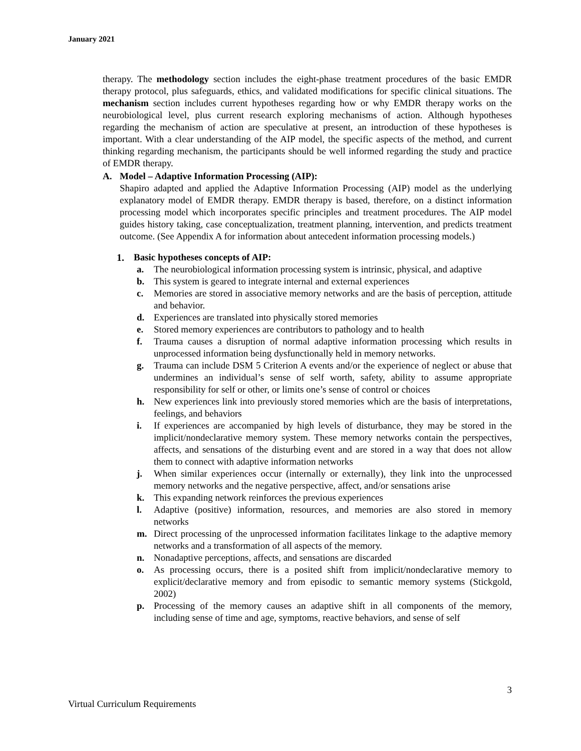January 2021
therapy. The methodology section includes the eight-phase treatment procedures of the basic EMDR therapy protocol, plus safeguards, ethics, and validated modifications for specific clinical situations. The mechanism section includes current hypotheses regarding how or why EMDR therapy works on the neurobiological level, plus current research exploring mechanisms of action. Although hypotheses regarding the mechanism of action are speculative at present, an introduction of these hypotheses is important. With a clear understanding of the AIP model, the specific aspects of the method, and current thinking regarding mechanism, the participants should be well informed regarding the study and practice of EMDR therapy.
A. Model – Adaptive Information Processing (AIP):
Shapiro adapted and applied the Adaptive Information Processing (AIP) model as the underlying explanatory model of EMDR therapy. EMDR therapy is based, therefore, on a distinct information processing model which incorporates specific principles and treatment procedures. The AIP model guides history taking, case conceptualization, treatment planning, intervention, and predicts treatment outcome. (See Appendix A for information about antecedent information processing models.)
1. Basic hypotheses concepts of AIP:
a. The neurobiological information processing system is intrinsic, physical, and adaptive
b. This system is geared to integrate internal and external experiences
c. Memories are stored in associative memory networks and are the basis of perception, attitude and behavior.
d. Experiences are translated into physically stored memories
e. Stored memory experiences are contributors to pathology and to health
f. Trauma causes a disruption of normal adaptive information processing which results in unprocessed information being dysfunctionally held in memory networks.
g. Trauma can include DSM 5 Criterion A events and/or the experience of neglect or abuse that undermines an individual’s sense of self worth, safety, ability to assume appropriate responsibility for self or other, or limits one’s sense of control or choices
h. New experiences link into previously stored memories which are the basis of interpretations, feelings, and behaviors
i. If experiences are accompanied by high levels of disturbance, they may be stored in the implicit/nondeclarative memory system. These memory networks contain the perspectives, affects, and sensations of the disturbing event and are stored in a way that does not allow them to connect with adaptive information networks
j. When similar experiences occur (internally or externally), they link into the unprocessed memory networks and the negative perspective, affect, and/or sensations arise
k. This expanding network reinforces the previous experiences
l. Adaptive (positive) information, resources, and memories are also stored in memory networks
m. Direct processing of the unprocessed information facilitates linkage to the adaptive memory networks and a transformation of all aspects of the memory.
n. Nonadaptive perceptions, affects, and sensations are discarded
o. As processing occurs, there is a posited shift from implicit/nondeclarative memory to explicit/declarative memory and from episodic to semantic memory systems (Stickgold, 2002)
p. Processing of the memory causes an adaptive shift in all components of the memory, including sense of time and age, symptoms, reactive behaviors, and sense of self
3
Virtual Curriculum Requirements